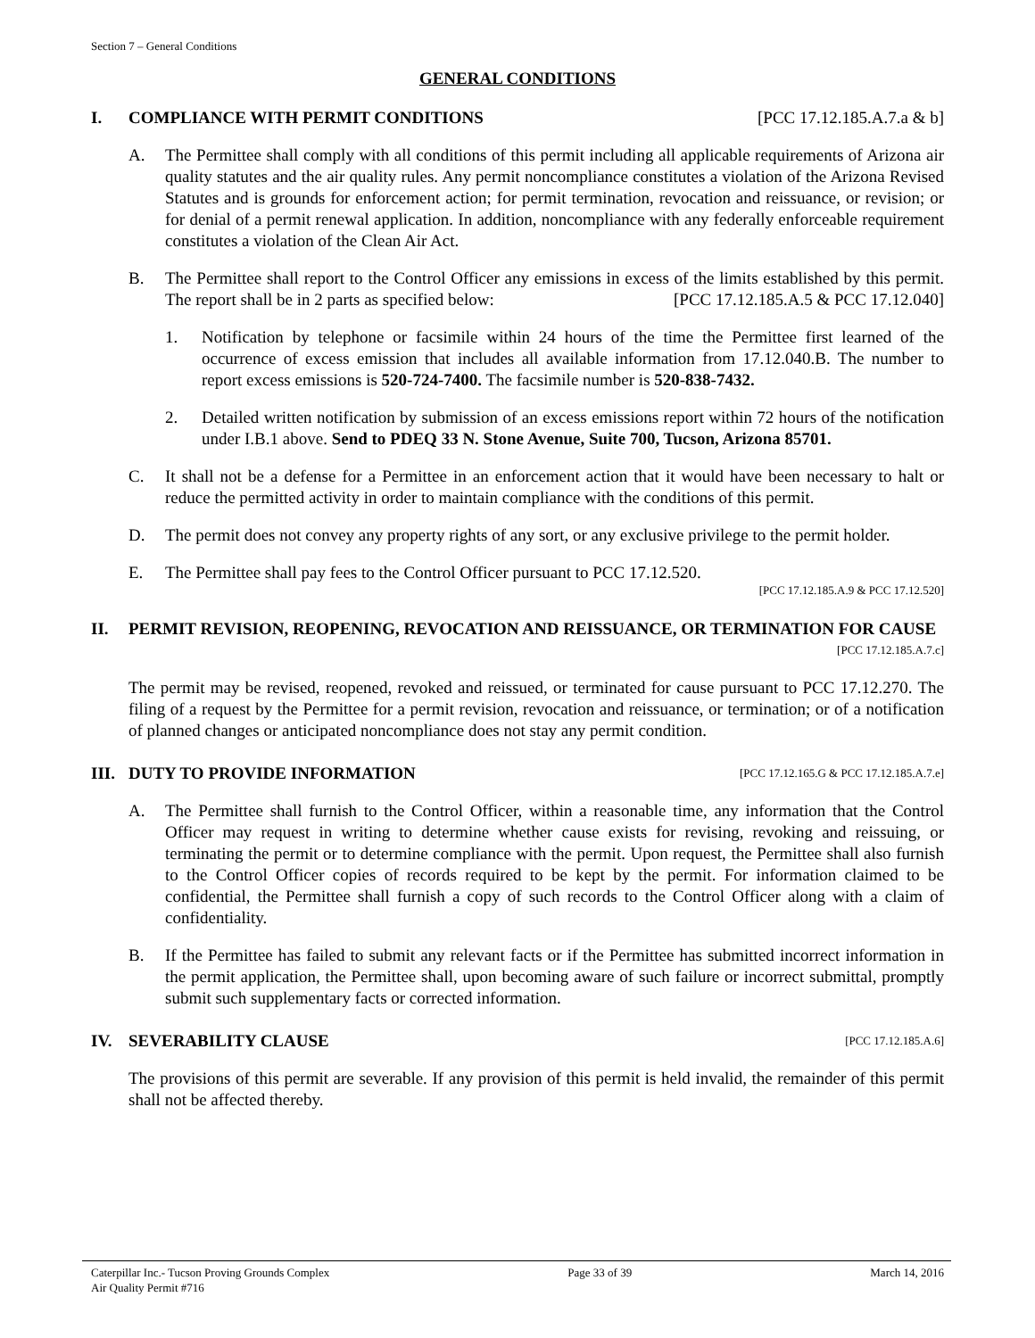Section 7 – General Conditions
GENERAL CONDITIONS
I. COMPLIANCE WITH PERMIT CONDITIONS [PCC 17.12.185.A.7.a & b]
A. The Permittee shall comply with all conditions of this permit including all applicable requirements of Arizona air quality statutes and the air quality rules. Any permit noncompliance constitutes a violation of the Arizona Revised Statutes and is grounds for enforcement action; for permit termination, revocation and reissuance, or revision; or for denial of a permit renewal application. In addition, noncompliance with any federally enforceable requirement constitutes a violation of the Clean Air Act.
B. The Permittee shall report to the Control Officer any emissions in excess of the limits established by this permit. The report shall be in 2 parts as specified below: [PCC 17.12.185.A.5 & PCC 17.12.040]
1. Notification by telephone or facsimile within 24 hours of the time the Permittee first learned of the occurrence of excess emission that includes all available information from 17.12.040.B. The number to report excess emissions is 520-724-7400. The facsimile number is 520-838-7432.
2. Detailed written notification by submission of an excess emissions report within 72 hours of the notification under I.B.1 above. Send to PDEQ 33 N. Stone Avenue, Suite 700, Tucson, Arizona 85701.
C. It shall not be a defense for a Permittee in an enforcement action that it would have been necessary to halt or reduce the permitted activity in order to maintain compliance with the conditions of this permit.
D. The permit does not convey any property rights of any sort, or any exclusive privilege to the permit holder.
E. The Permittee shall pay fees to the Control Officer pursuant to PCC 17.12.520.
[PCC 17.12.185.A.9 & PCC 17.12.520]
II. PERMIT REVISION, REOPENING, REVOCATION AND REISSUANCE, OR TERMINATION FOR CAUSE [PCC 17.12.185.A.7.c]
The permit may be revised, reopened, revoked and reissued, or terminated for cause pursuant to PCC 17.12.270. The filing of a request by the Permittee for a permit revision, revocation and reissuance, or termination; or of a notification of planned changes or anticipated noncompliance does not stay any permit condition.
III.
DUTY TO PROVIDE INFORMATION [PCC 17.12.165.G & PCC 17.12.185.A.7.e]
A. The Permittee shall furnish to the Control Officer, within a reasonable time, any information that the Control Officer may request in writing to determine whether cause exists for revising, revoking and reissuing, or terminating the permit or to determine compliance with the permit. Upon request, the Permittee shall also furnish to the Control Officer copies of records required to be kept by the permit. For information claimed to be confidential, the Permittee shall furnish a copy of such records to the Control Officer along with a claim of confidentiality.
B. If the Permittee has failed to submit any relevant facts or if the Permittee has submitted incorrect information in the permit application, the Permittee shall, upon becoming aware of such failure or incorrect submittal, promptly submit such supplementary facts or corrected information.
IV. SEVERABILITY CLAUSE [PCC 17.12.185.A.6]
The provisions of this permit are severable. If any provision of this permit is held invalid, the remainder of this permit shall not be affected thereby.
Caterpillar Inc.- Tucson Proving Grounds Complex
Air Quality Permit #716
Page 33 of 39 March 14, 2016